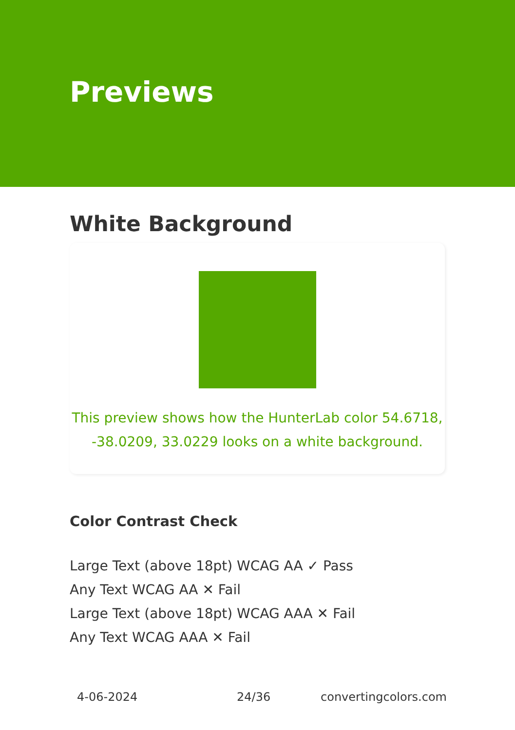Previews
White Background
This preview shows how the HunterLab color 54.6718,
-38.0209, 33.0229 looks on a white background.
Color Contrast Check
Large Text (above 18pt) WCAG AA ✓ Pass
Any Text WCAG AA ✕ Fail
Large Text (above 18pt) WCAG AAA ✕ Fail
Any Text WCAG AAA ✕ Fail
4-06-2024 24/36 convertingcolors.com